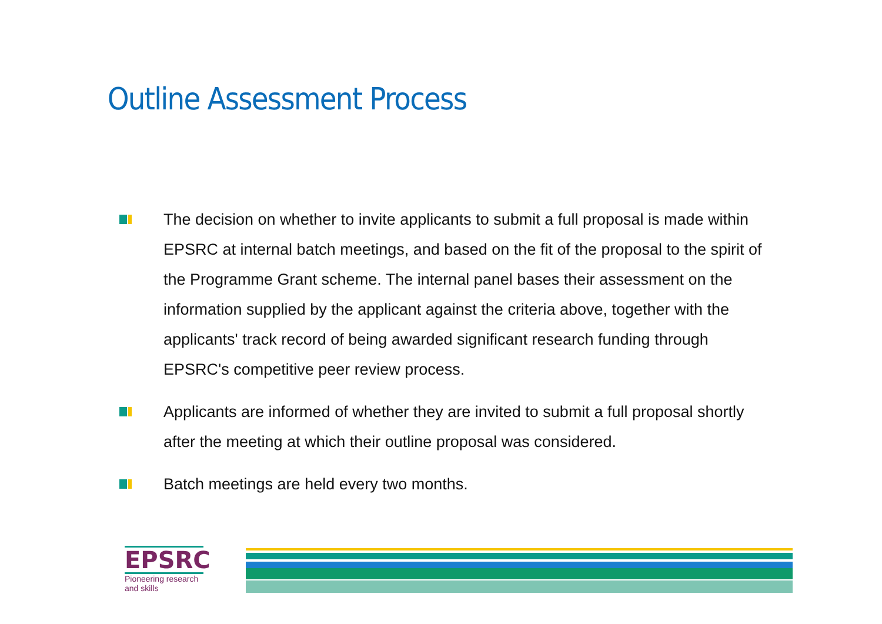Outline Assessment Process
The decision on whether to invite applicants to submit a full proposal is made within EPSRC at internal batch meetings, and based on the fit of the proposal to the spirit of the Programme Grant scheme. The internal panel bases their assessment on the information supplied by the applicant against the criteria above, together with the applicants' track record of being awarded significant research funding through EPSRC's competitive peer review process.
Applicants are informed of whether they are invited to submit a full proposal shortly after the meeting at which their outline proposal was considered.
Batch meetings are held every two months.
EPSRC
Pioneering research and skills